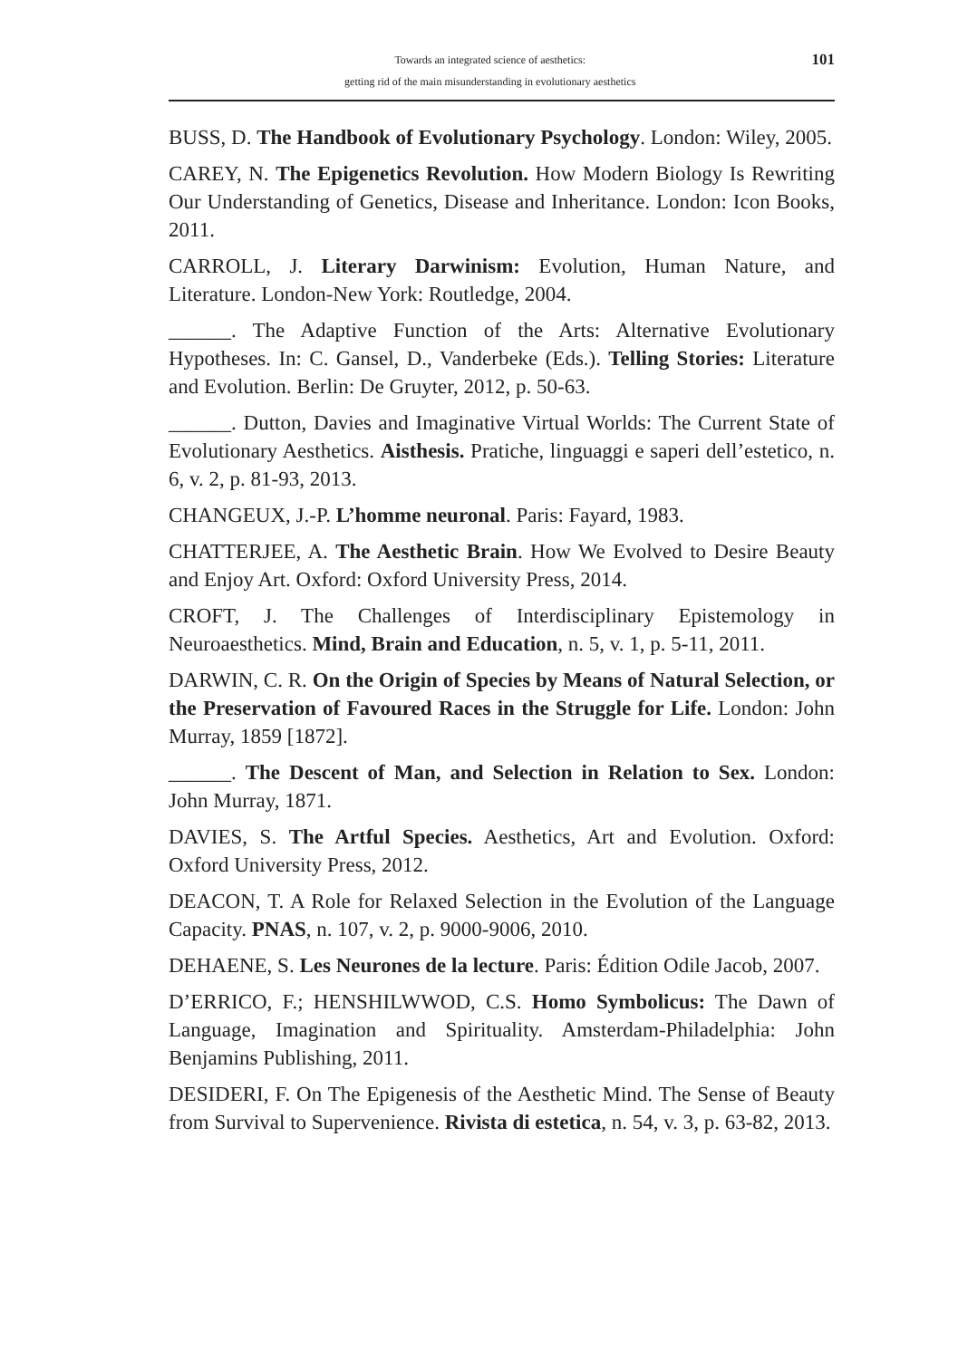Towards an integrated science of aesthetics:
getting rid of the main misunderstanding in evolutionary aesthetics
101
BUSS, D. The Handbook of Evolutionary Psychology. London: Wiley, 2005.
CAREY, N. The Epigenetics Revolution. How Modern Biology Is Rewriting Our Understanding of Genetics, Disease and Inheritance. London: Icon Books, 2011.
CARROLL, J. Literary Darwinism: Evolution, Human Nature, and Literature. London-New York: Routledge, 2004.
______. The Adaptive Function of the Arts: Alternative Evolutionary Hypotheses. In: C. Gansel, D., Vanderbeke (Eds.). Telling Stories: Literature and Evolution. Berlin: De Gruyter, 2012, p. 50-63.
______. Dutton, Davies and Imaginative Virtual Worlds: The Current State of Evolutionary Aesthetics. Aisthesis. Pratiche, linguaggi e saperi dell’estetico, n. 6, v. 2, p. 81-93, 2013.
CHANGEUX, J.-P. L’homme neuronal. Paris: Fayard, 1983.
CHATTERJEE, A. The Aesthetic Brain. How We Evolved to Desire Beauty and Enjoy Art. Oxford: Oxford University Press, 2014.
CROFT, J. The Challenges of Interdisciplinary Epistemology in Neuroaesthetics. Mind, Brain and Education, n. 5, v. 1, p. 5-11, 2011.
DARWIN, C. R. On the Origin of Species by Means of Natural Selection, or the Preservation of Favoured Races in the Struggle for Life. London: John Murray, 1859 [1872].
______. The Descent of Man, and Selection in Relation to Sex. London: John Murray, 1871.
DAVIES, S. The Artful Species. Aesthetics, Art and Evolution. Oxford: Oxford University Press, 2012.
DEACON, T. A Role for Relaxed Selection in the Evolution of the Language Capacity. PNAS, n. 107, v. 2, p. 9000-9006, 2010.
DEHAENE, S. Les Neurones de la lecture. Paris: Édition Odile Jacob, 2007.
D’ERRICO, F.; HENSHILWWOD, C.S. Homo Symbolicus: The Dawn of Language, Imagination and Spirituality. Amsterdam-Philadelphia: John Benjamins Publishing, 2011.
DESIDERI, F. On The Epigenesis of the Aesthetic Mind. The Sense of Beauty from Survival to Supervenience. Rivista di estetica, n. 54, v. 3, p. 63-82, 2013.